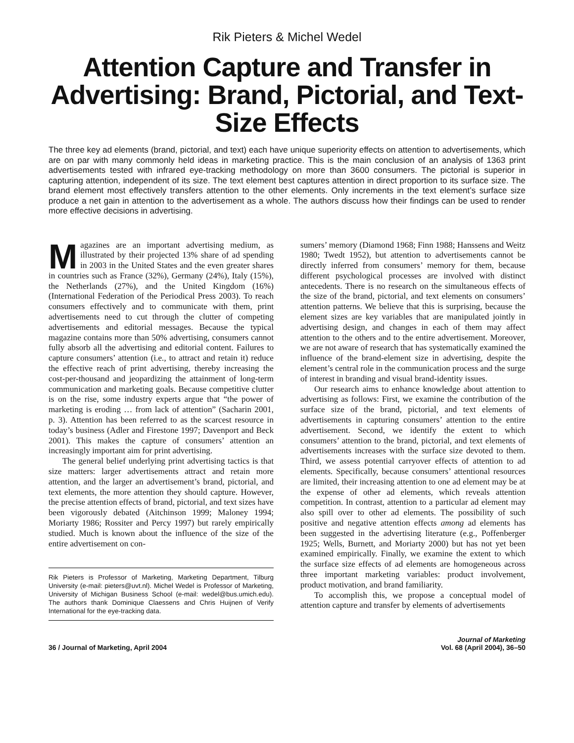Rik Pieters & Michel Wedel
Attention Capture and Transfer in Advertising: Brand, Pictorial, and Text-Size Effects
The three key ad elements (brand, pictorial, and text) each have unique superiority effects on attention to advertisements, which are on par with many commonly held ideas in marketing practice. This is the main conclusion of an analysis of 1363 print advertisements tested with infrared eye-tracking methodology on more than 3600 consumers. The pictorial is superior in capturing attention, independent of its size. The text element best captures attention in direct proportion to its surface size. The brand element most effectively transfers attention to the other elements. Only increments in the text element’s surface size produce a net gain in attention to the advertisement as a whole. The authors discuss how their findings can be used to render more effective decisions in advertising.
Magazines are an important advertising medium, as illustrated by their projected 13% share of ad spending in 2003 in the United States and the even greater shares in countries such as France (32%), Germany (24%), Italy (15%), the Netherlands (27%), and the United Kingdom (16%) (International Federation of the Periodical Press 2003). To reach consumers effectively and to communicate with them, print advertisements need to cut through the clutter of competing advertisements and editorial messages. Because the typical magazine contains more than 50% advertising, consumers cannot fully absorb all the advertising and editorial content. Failures to capture consumers’ attention (i.e., to attract and retain it) reduce the effective reach of print advertising, thereby increasing the cost-per-thousand and jeopardizing the attainment of long-term communication and marketing goals. Because competitive clutter is on the rise, some industry experts argue that “the power of marketing is eroding … from lack of attention” (Sacharin 2001, p. 3). Attention has been referred to as the scarcest resource in today’s business (Adler and Firestone 1997; Davenport and Beck 2001). This makes the capture of consumers’ attention an increasingly important aim for print advertising.
The general belief underlying print advertising tactics is that size matters: larger advertisements attract and retain more attention, and the larger an advertisement’s brand, pictorial, and text elements, the more attention they should capture. However, the precise attention effects of brand, pictorial, and text sizes have been vigorously debated (Aitchinson 1999; Maloney 1994; Moriarty 1986; Rossiter and Percy 1997) but rarely empirically studied. Much is known about the influence of the size of the entire advertisement on con-
Rik Pieters is Professor of Marketing, Marketing Department, Tilburg University (e-mail: pieters@uvt.nl). Michel Wedel is Professor of Marketing, University of Michigan Business School (e-mail: wedel@bus.umich.edu). The authors thank Dominique Claessens and Chris Huijnen of Verify International for the eye-tracking data.
sumers’ memory (Diamond 1968; Finn 1988; Hanssens and Weitz 1980; Twedt 1952), but attention to advertisements cannot be directly inferred from consumers’ memory for them, because different psychological processes are involved with distinct antecedents. There is no research on the simultaneous effects of the size of the brand, pictorial, and text elements on consumers’ attention patterns. We believe that this is surprising, because the element sizes are key variables that are manipulated jointly in advertising design, and changes in each of them may affect attention to the others and to the entire advertisement. Moreover, we are not aware of research that has systematically examined the influence of the brand-element size in advertising, despite the element’s central role in the communication process and the surge of interest in branding and visual brand-identity issues.
Our research aims to enhance knowledge about attention to advertising as follows: First, we examine the contribution of the surface size of the brand, pictorial, and text elements of advertisements in capturing consumers’ attention to the entire advertisement. Second, we identify the extent to which consumers’ attention to the brand, pictorial, and text elements of advertisements increases with the surface size devoted to them. Third, we assess potential carryover effects of attention to ad elements. Specifically, because consumers’ attentional resources are limited, their increasing attention to one ad element may be at the expense of other ad elements, which reveals attention competition. In contrast, attention to a particular ad element may also spill over to other ad elements. The possibility of such positive and negative attention effects among ad elements has been suggested in the advertising literature (e.g., Poffenberger 1925; Wells, Burnett, and Moriarty 2000) but has not yet been examined empirically. Finally, we examine the extent to which the surface size effects of ad elements are homogeneous across three important marketing variables: product involvement, product motivation, and brand familiarity.
To accomplish this, we propose a conceptual model of attention capture and transfer by elements of advertisements
36 / Journal of Marketing, April 2004
Journal of Marketing
Vol. 68 (April 2004), 36–50